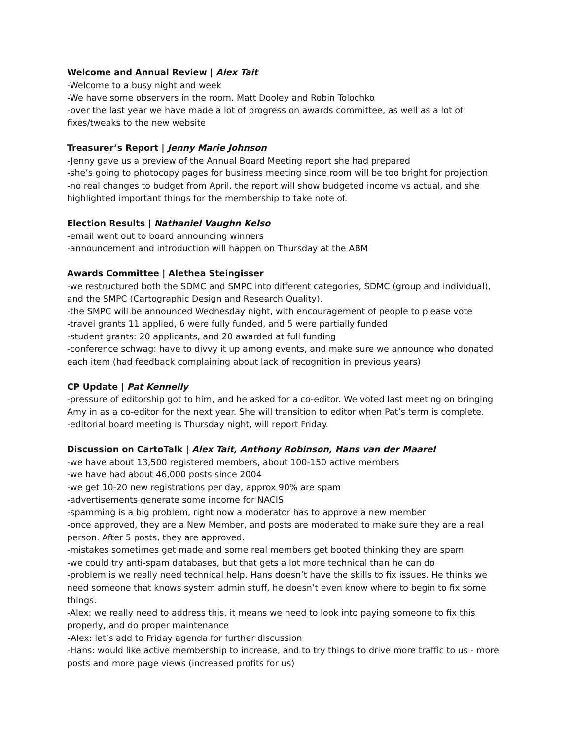Welcome and Annual Review | Alex Tait
-Welcome to a busy night and week
-We have some observers in the room, Matt Dooley and Robin Tolochko
-over the last year we have made a lot of progress on awards committee, as well as a lot of fixes/tweaks to the new website
Treasurer’s Report | Jenny Marie Johnson
-Jenny gave us a preview of the Annual Board Meeting report she had prepared
-she’s going to photocopy pages for business meeting since room will be too bright for projection
-no real changes to budget from April, the report will show budgeted income vs actual, and she highlighted important things for the membership to take note of.
Election Results | Nathaniel Vaughn Kelso
-email went out to board announcing winners
-announcement and introduction will happen on Thursday at the ABM
Awards Committee | Alethea Steingisser
-we restructured both the SDMC and SMPC into different categories, SDMC (group and individual), and the SMPC (Cartographic Design and Research Quality).
-the SMPC will be announced Wednesday night, with encouragement of people to please vote
-travel grants 11 applied, 6 were fully funded, and 5 were partially funded
-student grants: 20 applicants, and 20 awarded at full funding
-conference schwag: have to divvy it up among events, and make sure we announce who donated each item (had feedback complaining about lack of recognition in previous years)
CP Update | Pat Kennelly
-pressure of editorship got to him, and he asked for a co-editor. We voted last meeting on bringing Amy in as a co-editor for the next year. She will transition to editor when Pat’s term is complete.
-editorial board meeting is Thursday night, will report Friday.
Discussion on CartoTalk | Alex Tait, Anthony Robinson, Hans van der Maarel
-we have about 13,500 registered members, about 100-150 active members
-we have had about 46,000 posts since 2004
-we get 10-20 new registrations per day, approx 90% are spam
-advertisements generate some income for NACIS
-spamming is a big problem, right now a moderator has to approve a new member
-once approved, they are a New Member, and posts are moderated to make sure they are a real person. After 5 posts, they are approved.
-mistakes sometimes get made and some real members get booted thinking they are spam
-we could try anti-spam databases, but that gets a lot more technical than he can do
-problem is we really need technical help. Hans doesn’t have the skills to fix issues. He thinks we need someone that knows system admin stuff, he doesn’t even know where to begin to fix some things.
-Alex: we really need to address this, it means we need to look into paying someone to fix this properly, and do proper maintenance
-Alex: let’s add to Friday agenda for further discussion
-Hans: would like active membership to increase, and to try things to drive more traffic to us - more posts and more page views (increased profits for us)